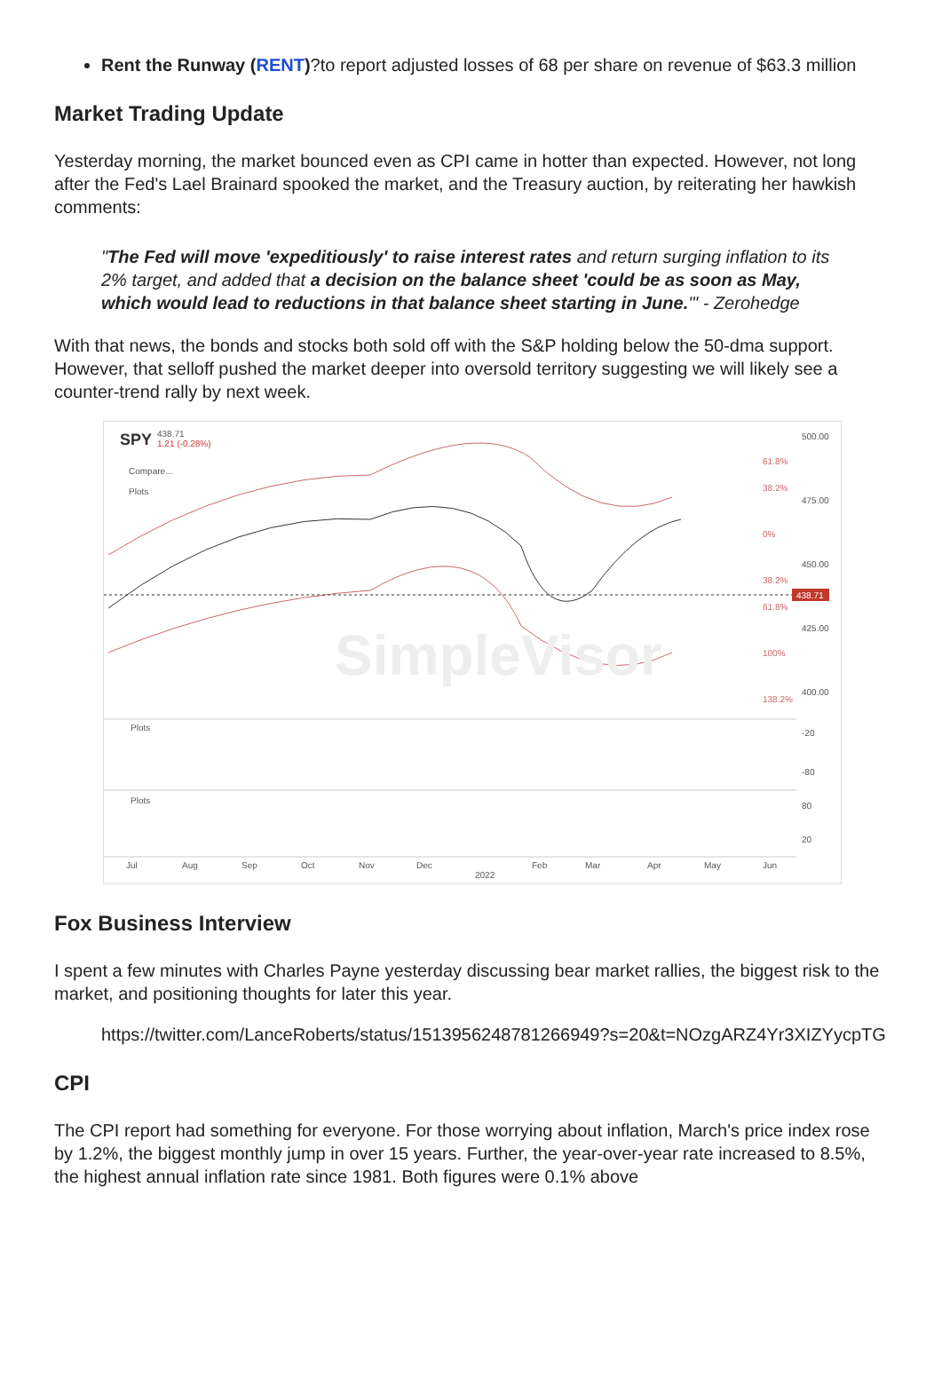Rent the Runway (RENT)?to report adjusted losses of 68 per share on revenue of $63.3 million
Market Trading Update
Yesterday morning, the market bounced even as CPI came in hotter than expected. However, not long after the Fed's Lael Brainard spooked the market, and the Treasury auction, by reiterating her hawkish comments:
"The Fed will move 'expeditiously' to raise interest rates and return surging inflation to its 2% target, and added that a decision on the balance sheet 'could be as soon as May, which would lead to reductions in that balance sheet starting in June.'" - Zerohedge
With that news, the bonds and stocks both sold off with the S&P holding below the 50-dma support. However, that selloff pushed the market deeper into oversold territory suggesting we will likely see a counter-trend rally by next week.
SPY
438.71
1.21 (-0.28%)
Compare...
Plots
500.00
475.00
450.00
425.00
400.00
438.71
61.8%
38.2%
0%
38.2%
61.8%
100%
138.2%
SimpleVisor
-20
-80
80
20
Plots
Plots
Jul
Aug
Sep
Oct
Nov
Dec
Feb
Mar
Apr
May
Jun
2022
Fox Business Interview
I spent a few minutes with Charles Payne yesterday discussing bear market rallies, the biggest risk to the market, and positioning thoughts for later this year.
https://twitter.com/LanceRoberts/status/1513956248781266949?s=20&t=NOzgARZ4Yr3XIZYycpTG
CPI
The CPI report had something for everyone. For those worrying about inflation, March's price index rose by 1.2%, the biggest monthly jump in over 15 years. Further, the year-over-year rate increased to 8.5%, the highest annual inflation rate since 1981. Both figures were 0.1% above